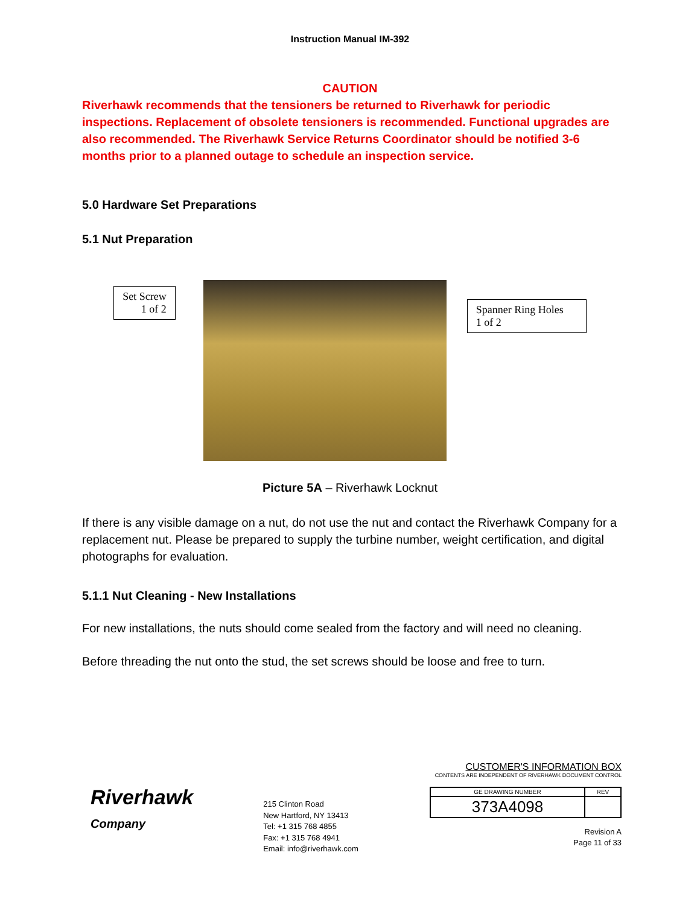Instruction Manual IM-392
CAUTION
Riverhawk recommends that the tensioners be returned to Riverhawk for periodic inspections. Replacement of obsolete tensioners is recommended. Functional upgrades are also recommended. The Riverhawk Service Returns Coordinator should be notified 3-6 months prior to a planned outage to schedule an inspection service.
5.0 Hardware Set Preparations
5.1 Nut Preparation
Set Screw
1 of 2
Spanner Ring Holes
1 of 2
Picture 5A – Riverhawk Locknut
If there is any visible damage on a nut, do not use the nut and contact the Riverhawk Company for a replacement nut. Please be prepared to supply the turbine number, weight certification, and digital photographs for evaluation.
5.1.1 Nut Cleaning - New Installations
For new installations, the nuts should come sealed from the factory and will need no cleaning.
Before threading the nut onto the stud, the set screws should be loose and free to turn.
Riverhawk
Company
215 Clinton Road
New Hartford, NY 13413
Tel: +1 315 768 4855
Fax: +1 315 768 4941
Email: info@riverhawk.com
CUSTOMER'S INFORMATION BOX
CONTENTS ARE INDEPENDENT OF RIVERHAWK DOCUMENT CONTROL
| GE DRAWING NUMBER | REV |
| 373A4098 | |
Revision A
Page 11 of 33